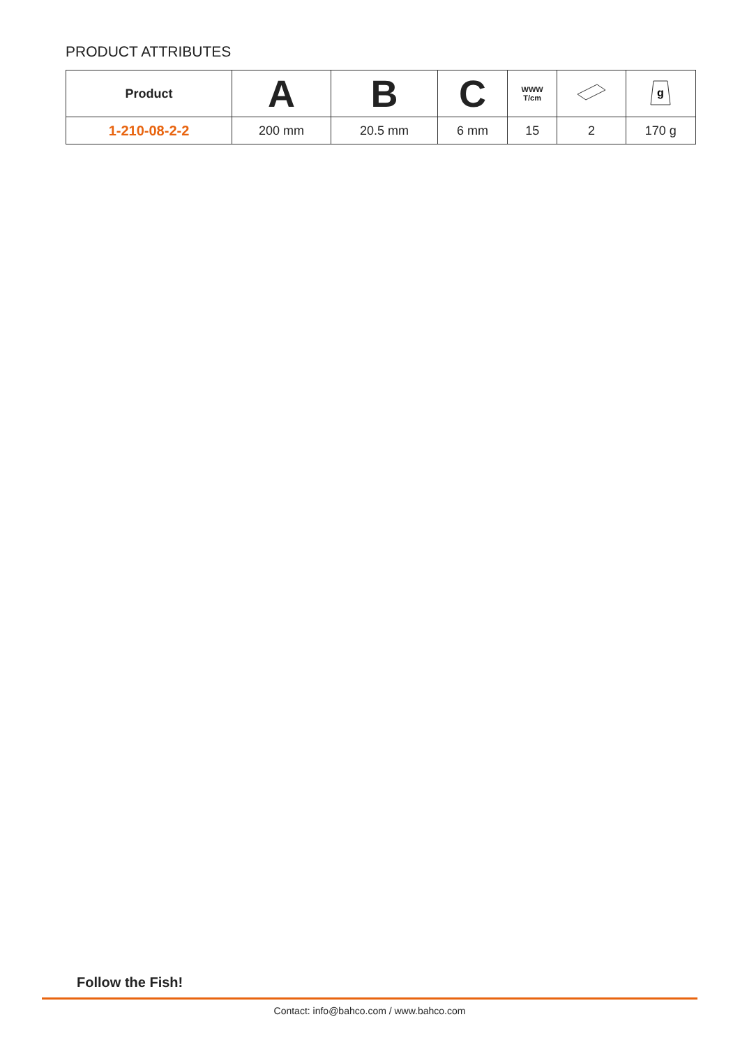PRODUCT ATTRIBUTES
| Product | A | B | C | WWW T/cm | | g |
| --- | --- | --- | --- | --- | --- | --- |
| 1-210-08-2-2 | 200 mm | 20.5 mm | 6 mm | 15 | 2 | 170 g |
Follow the Fish!
Contact: info@bahco.com / www.bahco.com